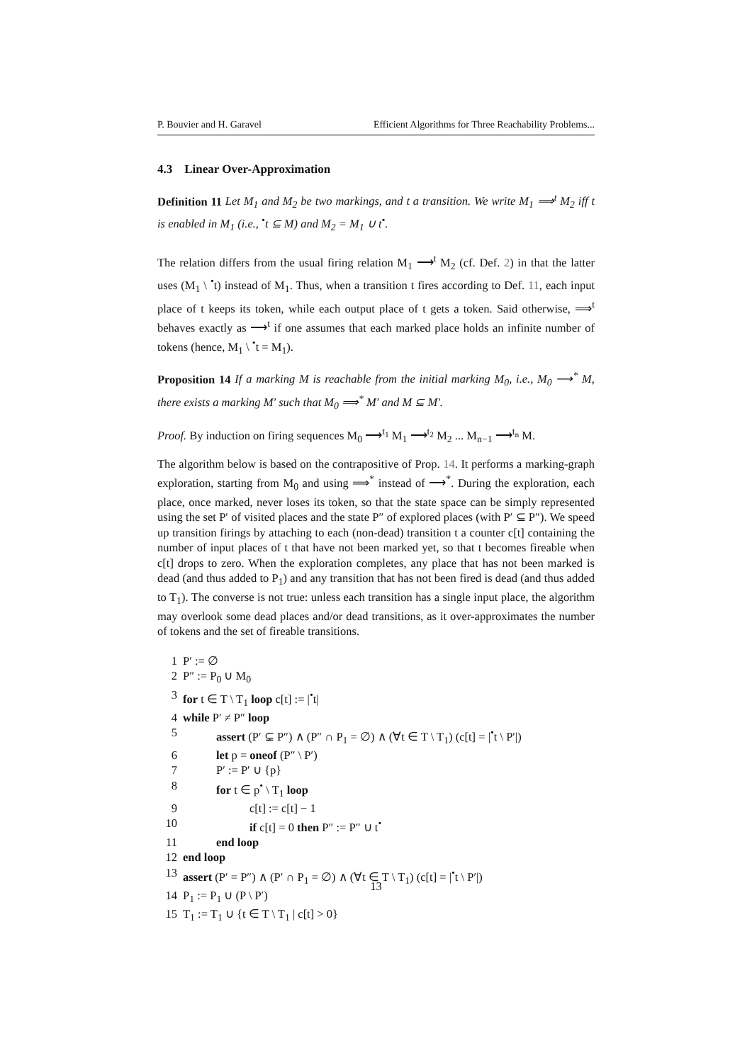P. Bouvier and H. Garavel Efficient Algorithms for Three Reachability Problems...
4.3 Linear Over-Approximation
Definition 11 Let M<sub>1</sub> and M<sub>2</sub> be two markings, and t a transition. We write M<sub>1</sub> ⟹<sup>t</sup> M<sub>2</sub> iff t is enabled in M<sub>1</sub> (i.e., <sup>•</sup>t ⊆ M) and M<sub>2</sub> = M<sub>1</sub> ∪ t<sup>•</sup>.
The relation differs from the usual firing relation M<sub>1</sub> ⟶<sup>t</sup> M<sub>2</sub> (cf. Def. 2) in that the latter uses (M<sub>1</sub> \ <sup>•</sup>t) instead of M<sub>1</sub>. Thus, when a transition t fires according to Def. 11, each input place of t keeps its token, while each output place of t gets a token. Said otherwise, ⟹<sup>t</sup> behaves exactly as ⟶<sup>t</sup> if one assumes that each marked place holds an infinite number of tokens (hence, M<sub>1</sub> \ <sup>•</sup>t = M<sub>1</sub>).
Proposition 14 If a marking M is reachable from the initial marking M<sub>0</sub>, i.e., M<sub>0</sub> ⟶<sup>*</sup> M, there exists a marking M′ such that M<sub>0</sub> ⟹<sup>*</sup> M′ and M ⊆ M′.
Proof. By induction on firing sequences M<sub>0</sub> ⟶<sup>t<sub>1</sub></sup> M<sub>1</sub> ⟶<sup>t<sub>2</sub></sup> M<sub>2</sub> ... M<sub>n−1</sub> ⟶<sup>t<sub>n</sub></sup> M.
The algorithm below is based on the contrapositive of Prop. 14. It performs a marking-graph exploration, starting from M<sub>0</sub> and using ⟹<sup>*</sup> instead of ⟶<sup>*</sup>. During the exploration, each place, once marked, never loses its token, so that the state space can be simply represented using the set P′ of visited places and the state P″ of explored places (with P′ ⊆ P″). We speed up transition firings by attaching to each (non-dead) transition t a counter c[t] containing the number of input places of t that have not been marked yet, so that t becomes fireable when c[t] drops to zero. When the exploration completes, any place that has not been marked is dead (and thus added to P<sub>1</sub>) and any transition that has not been fired is dead (and thus added to T<sub>1</sub>). The converse is not true: unless each transition has a single input place, the algorithm may overlook some dead places and/or dead transitions, as it over-approximates the number of tokens and the set of fireable transitions.
| 1 | P′ := ∅ |
| 2 | P″ := P<sub>0</sub> ∪ M<sub>0</sub> |
| 3 | for t ∈ T \ T<sub>1</sub> loop c[t] := /<sup>•</sup>t/ |
| 4 | while P′ ≠ P″ loop |
| 5 | assert (P′ ⊊ P″) ∧ (P″ ∩ P<sub>1</sub> = ∅) ∧ (∀t ∈ T \ T<sub>1</sub>) (c[t] = /<sup>•</sup>t \ P′/) |
| 6 | let p = oneof (P″ \ P′) |
| 7 | P′ := P′ ∪ {p} |
| 8 | for t ∈ p<sup>•</sup> \ T<sub>1</sub> loop |
| 9 | c[t] := c[t] − 1 |
| 10 | if c[t] = 0 then P″ := P″ ∪ t<sup>•</sup> |
| 11 | end loop |
| 12 | end loop |
| 13 | assert (P′ = P″) ∧ (P′ ∩ P<sub>1</sub> = ∅) ∧ (∀t ∈ T \ T<sub>1</sub>) (c[t] = /<sup>•</sup>t \ P′/) |
| 14 | P<sub>1</sub> := P<sub>1</sub> ∪ (P \ P′) |
| 15 | T<sub>1</sub> := T<sub>1</sub> ∪ {t ∈ T \ T<sub>1</sub> / c[t] > 0} |
13